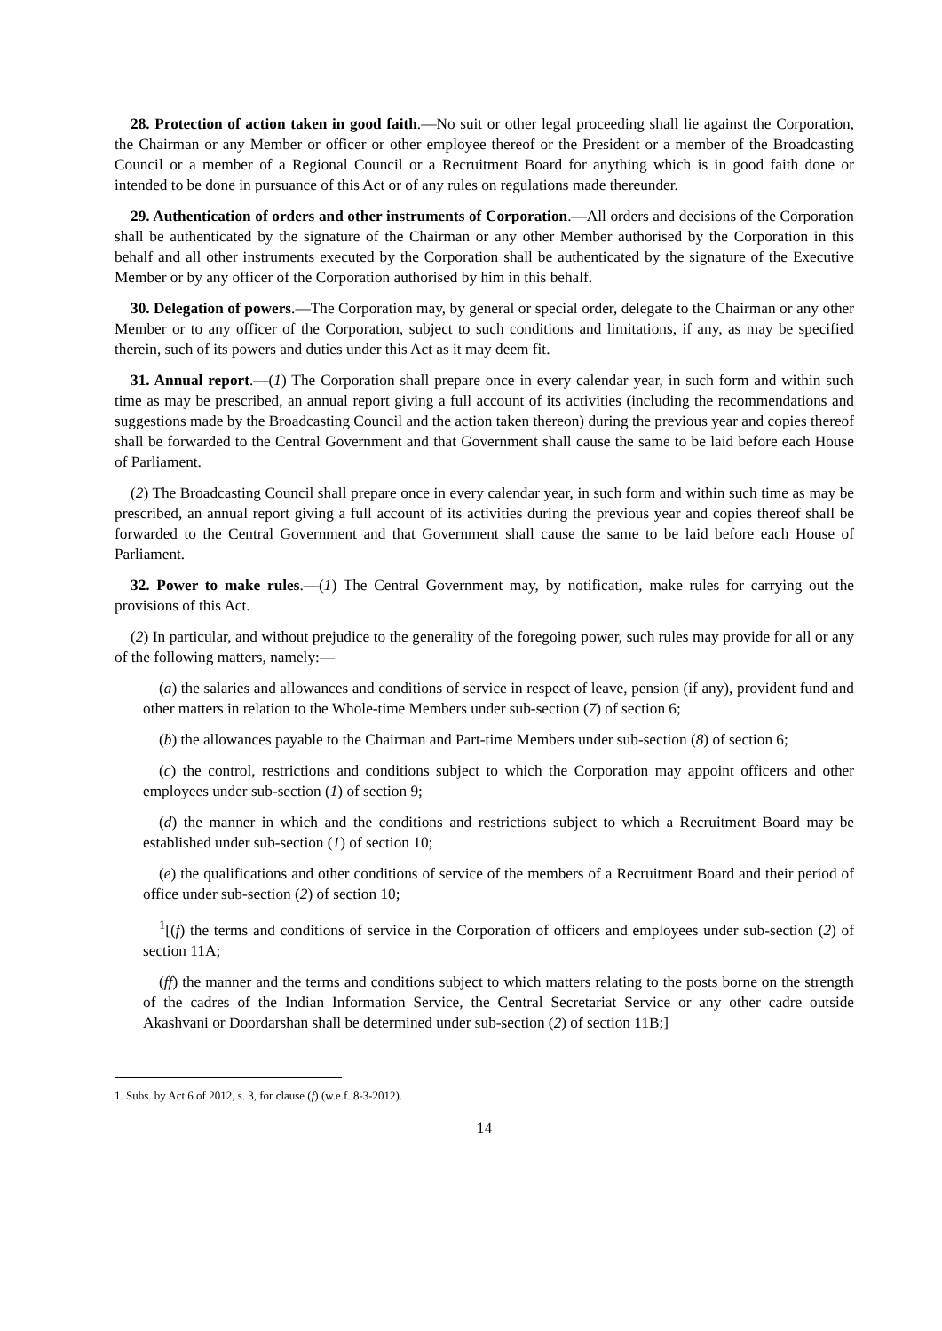28. Protection of action taken in good faith.—No suit or other legal proceeding shall lie against the Corporation, the Chairman or any Member or officer or other employee thereof or the President or a member of the Broadcasting Council or a member of a Regional Council or a Recruitment Board for anything which is in good faith done or intended to be done in pursuance of this Act or of any rules on regulations made thereunder.
29. Authentication of orders and other instruments of Corporation.—All orders and decisions of the Corporation shall be authenticated by the signature of the Chairman or any other Member authorised by the Corporation in this behalf and all other instruments executed by the Corporation shall be authenticated by the signature of the Executive Member or by any officer of the Corporation authorised by him in this behalf.
30. Delegation of powers.—The Corporation may, by general or special order, delegate to the Chairman or any other Member or to any officer of the Corporation, subject to such conditions and limitations, if any, as may be specified therein, such of its powers and duties under this Act as it may deem fit.
31. Annual report.—(1) The Corporation shall prepare once in every calendar year, in such form and within such time as may be prescribed, an annual report giving a full account of its activities (including the recommendations and suggestions made by the Broadcasting Council and the action taken thereon) during the previous year and copies thereof shall be forwarded to the Central Government and that Government shall cause the same to be laid before each House of Parliament.
(2) The Broadcasting Council shall prepare once in every calendar year, in such form and within such time as may be prescribed, an annual report giving a full account of its activities during the previous year and copies thereof shall be forwarded to the Central Government and that Government shall cause the same to be laid before each House of Parliament.
32. Power to make rules.—(1) The Central Government may, by notification, make rules for carrying out the provisions of this Act.
(2) In particular, and without prejudice to the generality of the foregoing power, such rules may provide for all or any of the following matters, namely:—
(a) the salaries and allowances and conditions of service in respect of leave, pension (if any), provident fund and other matters in relation to the Whole-time Members under sub-section (7) of section 6;
(b) the allowances payable to the Chairman and Part-time Members under sub-section (8) of section 6;
(c) the control, restrictions and conditions subject to which the Corporation may appoint officers and other employees under sub-section (1) of section 9;
(d) the manner in which and the conditions and restrictions subject to which a Recruitment Board may be established under sub-section (1) of section 10;
(e) the qualifications and other conditions of service of the members of a Recruitment Board and their period of office under sub-section (2) of section 10;
<sup>1</sup> [(f) the terms and conditions of service in the Corporation of officers and employees under sub-section (2) of section 11A;
(ff) the manner and the terms and conditions subject to which matters relating to the posts borne on the strength of the cadres of the Indian Information Service, the Central Secretariat Service or any other cadre outside Akashvani or Doordarshan shall be determined under sub-section (2) of section 11B;]
1. Subs. by Act 6 of 2012, s. 3, for clause (f) (w.e.f. 8-3-2012).
14